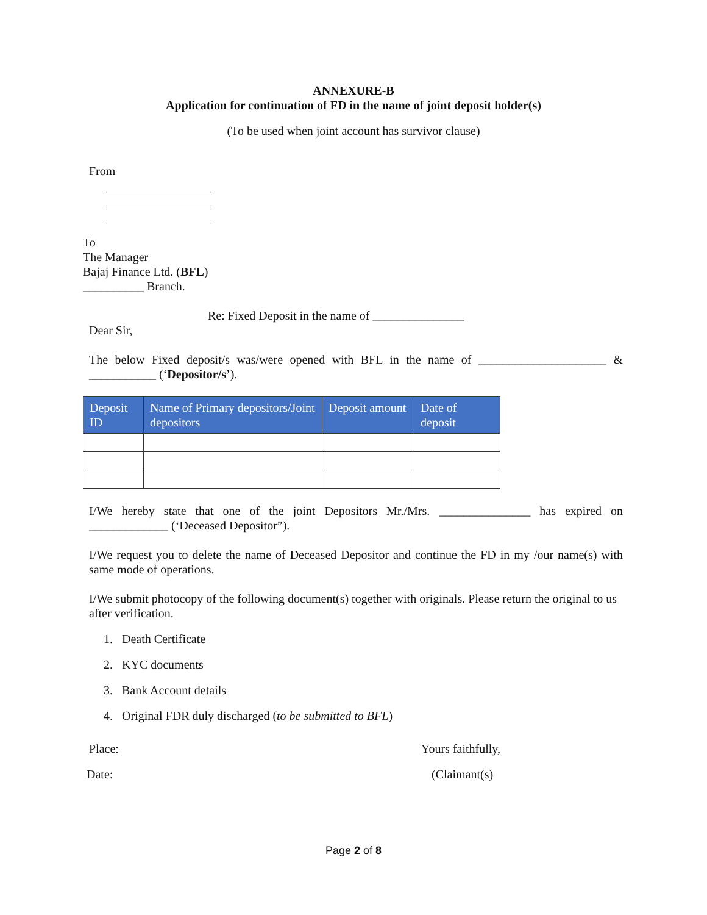ANNEXURE-B
Application for continuation of FD in the name of joint deposit holder(s)
(To be used when joint account has survivor clause)
From
To
The Manager
Bajaj Finance Ltd. (BFL)
__________ Branch.
Re: Fixed Deposit in the name of _______________
Dear Sir,
The below Fixed deposit/s was/were opened with BFL in the name of _____________________ & ___________ (‘Depositor/s’).
| Deposit ID | Name of Primary depositors/Joint depositors | Deposit amount | Date of deposit |
| --- | --- | --- | --- |
I/We hereby state that one of the joint Depositors Mr./Mrs. _______________ has expired on _____________ (‘Deceased Depositor”).
I/We request you to delete the name of Deceased Depositor and continue the FD in my /our name(s) with same mode of operations.
I/We submit photocopy of the following document(s) together with originals. Please return the original to us after verification.
1. Death Certificate
2. KYC documents
3. Bank Account details
4. Original FDR duly discharged (to be submitted to BFL)
Place: Yours faithfully,
Date: (Claimant(s)
Page 2 of 8